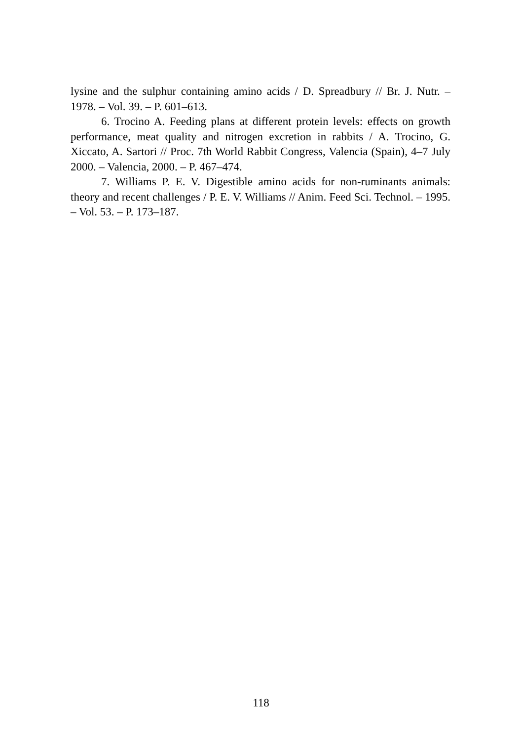lysine and the sulphur containing amino acids / D. Spreadbury // Br. J. Nutr. – 1978. – Vol. 39. – P. 601–613.
6. Trocino A. Feeding plans at different protein levels: effects on growth performance, meat quality and nitrogen excretion in rabbits / A. Trocino, G. Xiccato, A. Sartori // Proc. 7th World Rabbit Congress, Valencia (Spain), 4–7 July 2000. – Valencia, 2000. – P. 467–474.
7. Williams P. E. V. Digestible amino acids for non-ruminants animals: theory and recent challenges / P. E. V. Williams // Anim. Feed Sci. Technol. – 1995. – Vol. 53. – P. 173–187.
118